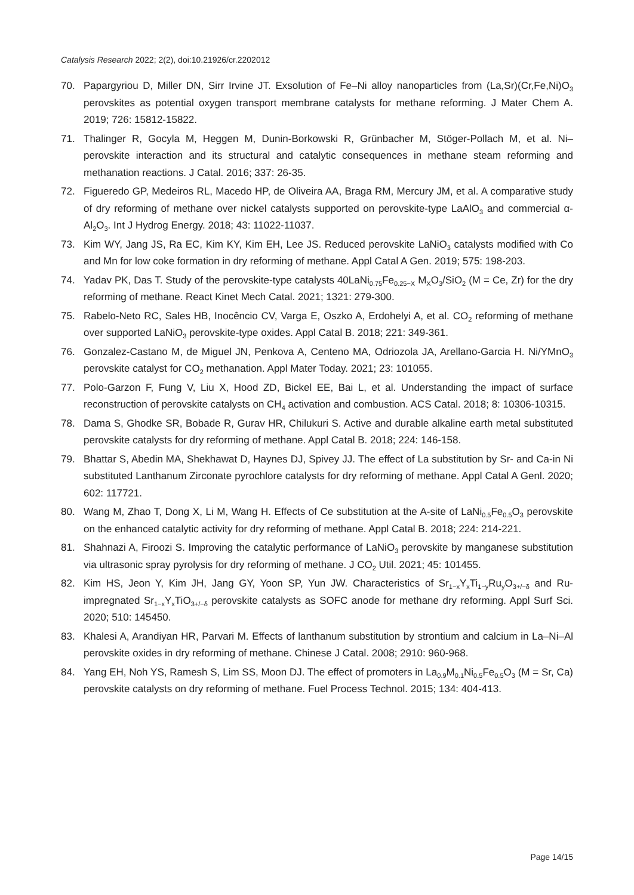Catalysis Research 2022; 2(2), doi:10.21926/cr.2202012
70. Papargyriou D, Miller DN, Sirr Irvine JT. Exsolution of Fe–Ni alloy nanoparticles from (La,Sr)(Cr,Fe,Ni)O<sub>3</sub> perovskites as potential oxygen transport membrane catalysts for methane reforming. J Mater Chem A. 2019; 726: 15812-15822.
71. Thalinger R, Gocyla M, Heggen M, Dunin-Borkowski R, Grünbacher M, Stöger-Pollach M, et al. Ni–perovskite interaction and its structural and catalytic consequences in methane steam reforming and methanation reactions. J Catal. 2016; 337: 26-35.
72. Figueredo GP, Medeiros RL, Macedo HP, de Oliveira AA, Braga RM, Mercury JM, et al. A comparative study of dry reforming of methane over nickel catalysts supported on perovskite-type LaAlO<sub>3</sub> and commercial α-Al<sub>2</sub>O<sub>3</sub>. Int J Hydrog Energy. 2018; 43: 11022-11037.
73. Kim WY, Jang JS, Ra EC, Kim KY, Kim EH, Lee JS. Reduced perovskite LaNiO<sub>3</sub> catalysts modified with Co and Mn for low coke formation in dry reforming of methane. Appl Catal A Gen. 2019; 575: 198-203.
74. Yadav PK, Das T. Study of the perovskite-type catalysts 40LaNi<sub>0.75</sub>Fe<sub>0.25−X</sub> M<sub>X</sub>O<sub>3</sub>/SiO<sub>2</sub> (M = Ce, Zr) for the dry reforming of methane. React Kinet Mech Catal. 2021; 1321: 279-300.
75. Rabelo-Neto RC, Sales HB, Inocêncio CV, Varga E, Oszko A, Erdohelyi A, et al. CO<sub>2</sub> reforming of methane over supported LaNiO<sub>3</sub> perovskite-type oxides. Appl Catal B. 2018; 221: 349-361.
76. Gonzalez-Castano M, de Miguel JN, Penkova A, Centeno MA, Odriozola JA, Arellano-Garcia H. Ni/YMnO<sub>3</sub> perovskite catalyst for CO<sub>2</sub> methanation. Appl Mater Today. 2021; 23: 101055.
77. Polo-Garzon F, Fung V, Liu X, Hood ZD, Bickel EE, Bai L, et al. Understanding the impact of surface reconstruction of perovskite catalysts on CH<sub>4</sub> activation and combustion. ACS Catal. 2018; 8: 10306-10315.
78. Dama S, Ghodke SR, Bobade R, Gurav HR, Chilukuri S. Active and durable alkaline earth metal substituted perovskite catalysts for dry reforming of methane. Appl Catal B. 2018; 224: 146-158.
79. Bhattar S, Abedin MA, Shekhawat D, Haynes DJ, Spivey JJ. The effect of La substitution by Sr- and Ca-in Ni substituted Lanthanum Zirconate pyrochlore catalysts for dry reforming of methane. Appl Catal A Genl. 2020; 602: 117721.
80. Wang M, Zhao T, Dong X, Li M, Wang H. Effects of Ce substitution at the A-site of LaNi<sub>0.5</sub>Fe<sub>0.5</sub>O<sub>3</sub> perovskite on the enhanced catalytic activity for dry reforming of methane. Appl Catal B. 2018; 224: 214-221.
81. Shahnazi A, Firoozi S. Improving the catalytic performance of LaNiO<sub>3</sub> perovskite by manganese substitution via ultrasonic spray pyrolysis for dry reforming of methane. J CO<sub>2</sub> Util. 2021; 45: 101455.
82. Kim HS, Jeon Y, Kim JH, Jang GY, Yoon SP, Yun JW. Characteristics of Sr<sub>1−x</sub>Y<sub>x</sub>Ti<sub>1−y</sub>Ru<sub>y</sub>O<sub>3+/−δ</sub> and Ru-impregnated Sr<sub>1−x</sub>Y<sub>x</sub>TiO<sub>3+/−δ</sub> perovskite catalysts as SOFC anode for methane dry reforming. Appl Surf Sci. 2020; 510: 145450.
83. Khalesi A, Arandiyan HR, Parvari M. Effects of lanthanum substitution by strontium and calcium in La–Ni–Al perovskite oxides in dry reforming of methane. Chinese J Catal. 2008; 2910: 960-968.
84. Yang EH, Noh YS, Ramesh S, Lim SS, Moon DJ. The effect of promoters in La<sub>0.9</sub>M<sub>0.1</sub>Ni<sub>0.5</sub>Fe<sub>0.5</sub>O<sub>3</sub> (M = Sr, Ca) perovskite catalysts on dry reforming of methane. Fuel Process Technol. 2015; 134: 404-413.
Page 14/15